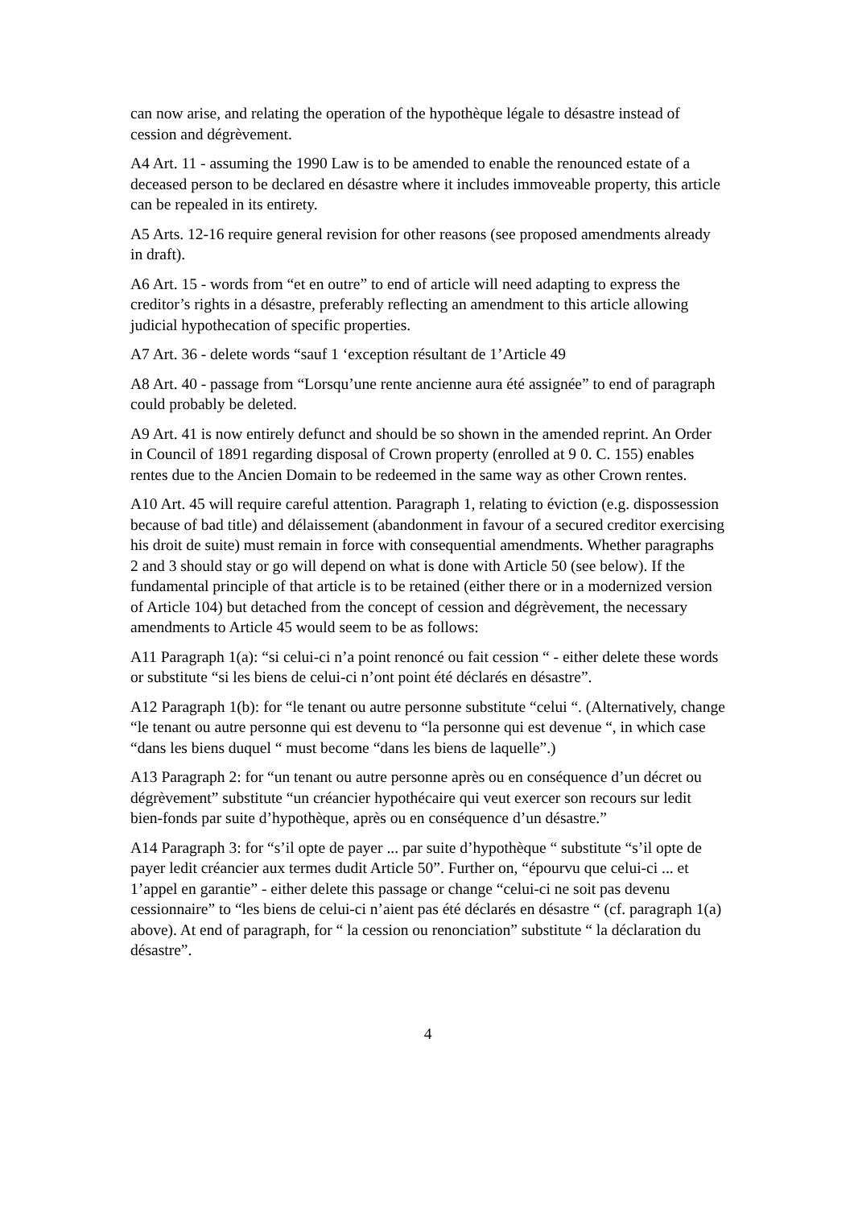can now arise, and relating the operation of the hypothèque légale to désastre instead of cession and dégrèvement.
A4 Art. 11 - assuming the 1990 Law is to be amended to enable the renounced estate of a deceased person to be declared en désastre where it includes immoveable property, this article can be repealed in its entirety.
A5 Arts. 12-16 require general revision for other reasons (see proposed amendments already in draft).
A6 Art. 15 - words from “et en outre” to end of article will need adapting to express the creditor’s rights in a désastre, preferably reflecting an amendment to this article allowing judicial hypothecation of specific properties.
A7 Art. 36 - delete words “sauf 1 ‘exception résultant de 1’Article 49
A8 Art. 40 - passage from “Lorsqu’une rente ancienne aura été assignée” to end of paragraph could probably be deleted.
A9 Art. 41 is now entirely defunct and should be so shown in the amended reprint. An Order in Council of 1891 regarding disposal of Crown property (enrolled at 9 0. C. 155) enables rentes due to the Ancien Domain to be redeemed in the same way as other Crown rentes.
A10 Art. 45 will require careful attention. Paragraph 1, relating to éviction (e.g. dispossession because of bad title) and délaissement (abandonment in favour of a secured creditor exercising his droit de suite) must remain in force with consequential amendments. Whether paragraphs 2 and 3 should stay or go will depend on what is done with Article 50 (see below). If the fundamental principle of that article is to be retained (either there or in a modernized version of Article 104) but detached from the concept of cession and dégrèvement, the necessary amendments to Article 45 would seem to be as follows:
A11 Paragraph 1(a): “si celui-ci n’a point renoncé ou fait cession “ - either delete these words or substitute “si les biens de celui-ci n’ont point été déclarés en désastre”.
A12 Paragraph 1(b): for “le tenant ou autre personne substitute “celui “. (Alternatively, change “le tenant ou autre personne qui est devenu to “la personne qui est devenue “, in which case “dans les biens duquel “ must become “dans les biens de laquelle”.)
A13 Paragraph 2: for “un tenant ou autre personne après ou en conséquence d’un décret ou dégrèvement” substitute “un créancier hypothécaire qui veut exercer son recours sur ledit bien-fonds par suite d’hypothèque, après ou en conséquence d’un désastre.”
A14 Paragraph 3: for “s’il opte de payer ... par suite d’hypothèque “ substitute “s’il opte de payer ledit créancier aux termes dudit Article 50”. Further on, “épourvu que celui-ci ... et 1’appel en garantie” - either delete this passage or change “celui-ci ne soit pas devenu cessionnaire” to “les biens de celui-ci n’aient pas été déclarés en désastre “ (cf. paragraph 1(a) above). At end of paragraph, for “ la cession ou renonciation” substitute “ la déclaration du désastre”.
4